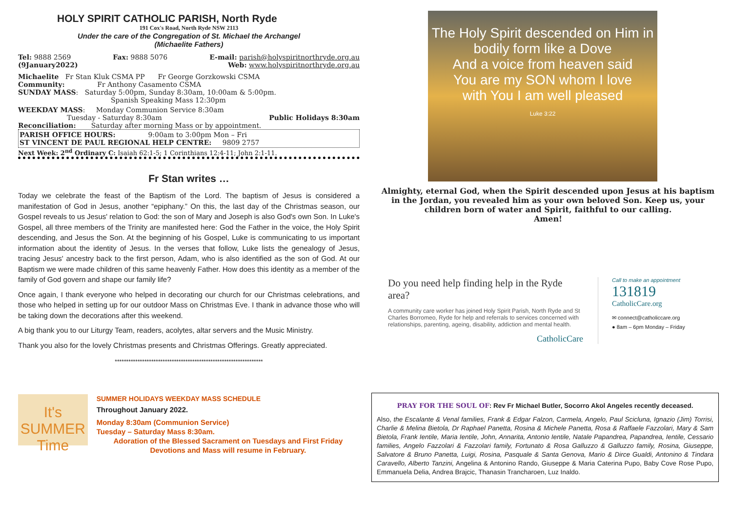HOLY SPIRIT CATHOLIC PARISH, North Ryde
191 Cox's Road, North Ryde NSW 2113
Under the care of the Congregation of St. Michael the Archangel
(Michaelite Fathers)
Tel: 9888 2569 Fax: 9888 5076 E-mail: parish@holyspiritnorthryde.org.au
(9January2022) Web: www.holyspiritnorthryde.org.au
Michaelite Fr Stan Kluk CSMA PP Fr George Gorzkowski CSMA
Community: Fr Anthony Casamento CSMA
SUNDAY MASS: Saturday 5:00pm, Sunday 8:30am, 10:00am & 5:00pm.
Spanish Speaking Mass 12:30pm
WEEKDAY MASS: Monday Communion Service 8:30am
Tuesday - Saturday 8:30am Public Holidays 8:30am
Reconciliation: Saturday after morning Mass or by appointment.
PARISH OFFICE HOURS: 9:00am to 3:00pm Mon – Fri
ST VINCENT DE PAUL REGIONAL HELP CENTRE: 9809 2757
Next Week: 2<sup>nd</sup> Ordinary C: Isaiah 62:1-5; 1 Corinthians 12:4-11; John 2:1-11.
Fr Stan writes …
Today we celebrate the feast of the Baptism of the Lord. The baptism of Jesus is considered a manifestation of God in Jesus, another “epiphany.” On this, the last day of the Christmas season, our Gospel reveals to us Jesus' relation to God: the son of Mary and Joseph is also God's own Son. In Luke's Gospel, all three members of the Trinity are manifested here: God the Father in the voice, the Holy Spirit descending, and Jesus the Son. At the beginning of his Gospel, Luke is communicating to us important information about the identity of Jesus. In the verses that follow, Luke lists the genealogy of Jesus, tracing Jesus' ancestry back to the first person, Adam, who is also identified as the son of God. At our Baptism we were made children of this same heavenly Father. How does this identity as a member of the family of God govern and shape our family life?
Once again, I thank everyone who helped in decorating our church for our Christmas celebrations, and those who helped in setting up for our outdoor Mass on Christmas Eve. I thank in advance those who will be taking down the decorations after this weekend.
A big thank you to our Liturgy Team, readers, acolytes, altar servers and the Music Ministry.
Thank you also for the lovely Christmas presents and Christmas Offerings. Greatly appreciated.
*****************************************************************
It's SUMMER Time
SUMMER HOLIDAYS WEEKDAY MASS SCHEDULE
Throughout January 2022.
Monday 8:30am (Communion Service)
Tuesday – Saturday Mass 8:30am.
Adoration of the Blessed Sacrament on Tuesdays and First Friday Devotions and Mass will resume in February.
The Holy Spirit descended on Him in bodily form like a Dove
And a voice from heaven said
You are my SON whom I love
with You I am well pleased
Luke 3:22
Almighty, eternal God, when the Spirit descended upon Jesus at his baptism in the Jordan, you revealed him as your own beloved Son. Keep us, your children born of water and Spirit, faithful to our calling.
Amen!
Do you need help finding help in the Ryde area?
A community care worker has joined Holy Spirit Parish, North Ryde and St Charles Borromeo, Ryde for help and referrals to services concerned with relationships, parenting, ageing, disability, addiction and mental health.
CatholicCare
Call to make an appointment
131819
CatholicCare.org
✉ connect@catholiccare.org
● 8am – 6pm Monday – Friday
PRAY FOR THE SOUL OF: Rev Fr Michael Butler, Socorro Akol Angeles recently deceased.
Also, the Escalante & Venal families, Frank & Edgar Falzon, Carmela, Angelo, Paul Scicluna, Ignazio (Jim) Torrisi, Charlie & Melina Bietola, Dr Raphael Panetta, Rosina & Michele Panetta, Rosa & Raffaele Fazzolari, Mary & Sam Bietola, Frank Ientile, Maria Ientile, John, Annarita, Antonio Ientile, Natale Papandrea, Papandrea, Ientile, Cessario families, Angelo Fazzolari & Fazzolari family, Fortunato & Rosa Galluzzo & Galluzzo family, Rosina, Giuseppe, Salvatore & Bruno Panetta, Luigi, Rosina, Pasquale & Santa Genova, Mario & Dirce Gualdi, Antonino & Tindara Caravello, Alberto Tanzini, Angelina & Antonino Rando, Giuseppe & Maria Caterina Pupo, Baby Cove Rose Pupo, Emmanuela Delia, Andrea Brajcic, Thanasin Trancharoen, Luz Inaldo.